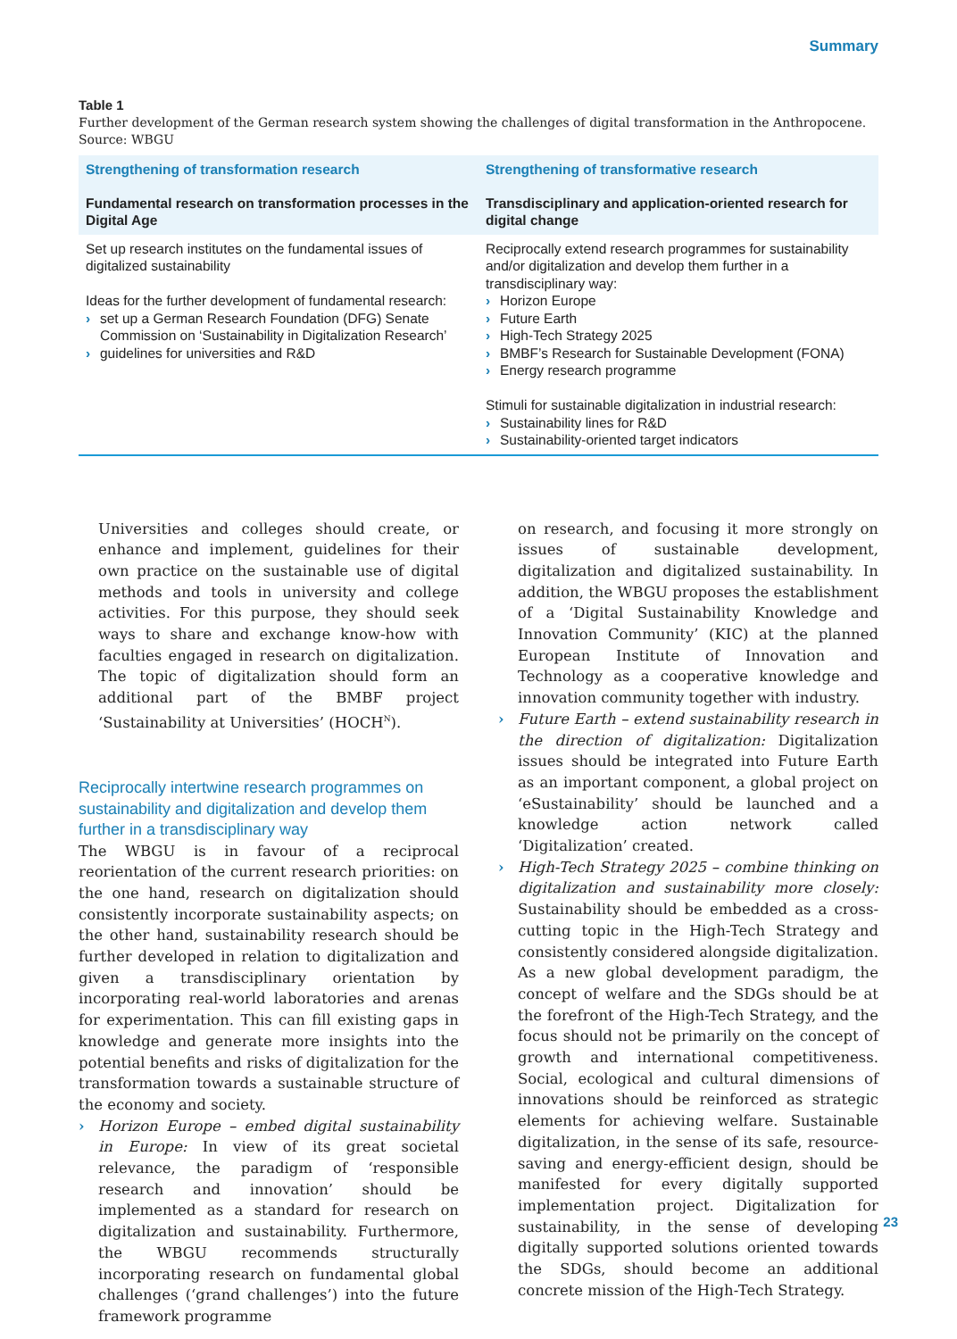Summary
Table 1
Further development of the German research system showing the challenges of digital transformation in the Anthropocene. Source: WBGU
| Strengthening of transformation research Fundamental research on transformation processes in the Digital Age | Strengthening of transformative research Transdisciplinary and application-oriented research for digital change |
| --- | --- |
| Set up research institutes on the fundamental issues of digitalized sustainability Ideas for the further development of fundamental research: › set up a German Research Foundation (DFG) Senate Commission on ‘Sustainability in Digitalization Research’ › guidelines for universities and R&D | Reciprocally extend research programmes for sustainability and/or digitalization and develop them further in a transdisciplinary way: › Horizon Europe › Future Earth › High-Tech Strategy 2025 › BMBF’s Research for Sustainable Development (FONA) › Energy research programme Stimuli for sustainable digitalization in industrial research: › Sustainability lines for R&D › Sustainability-oriented target indicators |
Universities and colleges should create, or enhance and implement, guidelines for their own practice on the sustainable use of digital methods and tools in university and college activities. For this purpose, they should seek ways to share and exchange know-how with faculties engaged in research on digitalization. The topic of digitalization should form an additional part of the BMBF project ‘Sustainability at Universities’ (HOCH<sup>N</sup>).
Reciprocally intertwine research programmes on sustainability and digitalization and develop them further in a transdisciplinary way
The WBGU is in favour of a reciprocal reorientation of the current research priorities: on the one hand, research on digitalization should consistently incorporate sustainability aspects; on the other hand, sustainability research should be further developed in relation to digitalization and given a transdisciplinary orientation by incorporating real-world laboratories and arenas for experimentation. This can fill existing gaps in knowledge and generate more insights into the potential benefits and risks of digitalization for the transformation towards a sustainable structure of the economy and society.
› Horizon Europe – embed digital sustainability in Europe: In view of its great societal relevance, the paradigm of ‘responsible research and innovation’ should be implemented as a standard for research on digitalization and sustainability. Furthermore, the WBGU recommends structurally incorporating research on fundamental global challenges (‘grand challenges’) into the future framework programme
on research, and focusing it more strongly on issues of sustainable development, digitalization and digitalized sustainability. In addition, the WBGU proposes the establishment of a ‘Digital Sustainability Knowledge and Innovation Community’ (KIC) at the planned European Institute of Innovation and Technology as a cooperative knowledge and innovation community together with industry.
› Future Earth – extend sustainability research in the direction of digitalization: Digitalization issues should be integrated into Future Earth as an important component, a global project on ‘eSustainability’ should be launched and a knowledge action network called ‘Digitalization’ created.
› High-Tech Strategy 2025 – combine thinking on digitalization and sustainability more closely: Sustainability should be embedded as a cross-cutting topic in the High-Tech Strategy and consistently considered alongside digitalization. As a new global development paradigm, the concept of welfare and the SDGs should be at the forefront of the High-Tech Strategy, and the focus should not be primarily on the concept of growth and international competitiveness. Social, ecological and cultural dimensions of innovations should be reinforced as strategic elements for achieving welfare. Sustainable digitalization, in the sense of its safe, resource-saving and energy-efficient design, should be manifested for every digitally supported implementation project. Digitalization for sustainability, in the sense of developing digitally supported solutions oriented towards the SDGs, should become an additional concrete mission of the High-Tech Strategy.
23